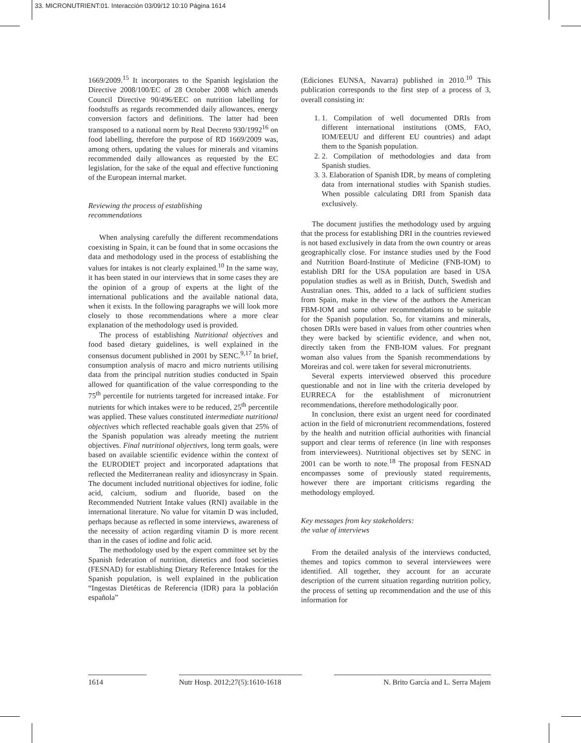33. MICRONUTRIENT:01. Interacción 03/09/12 10:10 Página 1614
1669/2009.<sup>15</sup> It incorporates to the Spanish legislation the Directive 2008/100/EC of 28 October 2008 which amends Council Directive 90/496/EEC on nutrition labelling for foodstuffs as regards recommended daily allowances, energy conversion factors and definitions. The latter had been transposed to a national norm by Real Decreto 930/1992<sup>16</sup> on food labelling, therefore the purpose of RD 1669/2009 was, among others, updating the values for minerals and vitamins recommended daily allowances as requested by the EC legislation, for the sake of the equal and effective functioning of the European internal market.
Reviewing the process of establishing
recommendations
When analysing carefully the different recommendations coexisting in Spain, it can be found that in some occasions the data and methodology used in the process of establishing the values for intakes is not clearly explained.<sup>10</sup> In the same way, it has been stated in our interviews that in some cases they are the opinion of a group of experts at the light of the international publications and the available national data, when it exists. In the following paragraphs we will look more closely to those recommendations where a more clear explanation of the methodology used is provided.
The process of establishing Nutritional objectives and food based dietary guidelines, is well explained in the consensus document published in 2001 by SENC.<sup>9,17</sup> In brief, consumption analysis of macro and micro nutrients utilising data from the principal nutrition studies conducted in Spain allowed for quantification of the value corresponding to the 75<sup>th</sup> percentile for nutrients targeted for increased intake. For nutrients for which intakes were to be reduced, 25<sup>th</sup> percentile was applied. These values constituted intermediate nutritional objectives which reflected reachable goals given that 25% of the Spanish population was already meeting the nutrient objectives. Final nutritional objectives, long term goals, were based on available scientific evidence within the context of the EURODIET project and incorporated adaptations that reflected the Mediterranean reality and idiosyncrasy in Spain. The document included nutritional objectives for iodine, folic acid, calcium, sodium and fluoride, based on the Recommended Nutrient Intake values (RNI) available in the international literature. No value for vitamin D was included, perhaps because as reflected in some interviews, awareness of the necessity of action regarding vitamin D is more recent than in the cases of iodine and folic acid.
The methodology used by the expert committee set by the Spanish federation of nutrition, dietetics and food societies (FESNAD) for establishing Dietary Reference Intakes for the Spanish population, is well explained in the publication “Ingestas Dietéticas de Referencia (IDR) para la población española”
(Ediciones EUNSA, Navarra) published in 2010.<sup>10</sup> This publication corresponds to the first step of a process of 3, overall consisting in:
1. 1. Compilation of well documented DRIs from different international institutions (OMS, FAO, IOM/EEUU and different EU countries) and adapt them to the Spanish population.
2. 2. Compilation of methodologies and data from Spanish studies.
3. 3. Elaboration of Spanish IDR, by means of completing data from international studies with Spanish studies. When possible calculating DRI from Spanish data exclusively.
The document justifies the methodology used by arguing that the process for establishing DRI in the countries reviewed is not based exclusively in data from the own country or areas geographically close. For instance studies used by the Food and Nutrition Board-Institute of Medicine (FNB-IOM) to establish DRI for the USA population are based in USA population studies as well as in British, Dutch, Swedish and Australian ones. This, added to a lack of sufficient studies from Spain, make in the view of the authors the American FBM-IOM and some other recommendations to be suitable for the Spanish population. So, for vitamins and minerals, chosen DRIs were based in values from other countries when they were backed by scientific evidence, and when not, directly taken from the FNB-IOM values. For pregnant woman also values from the Spanish recommendations by Moreiras and col. were taken for several micronutrients.
Several experts interviewed observed this procedure questionable and not in line with the criteria developed by EURRECA for the establishment of micronutrient recommendations, therefore methodologically poor.
In conclusion, there exist an urgent need for coordinated action in the field of micronutrient recommendations, fostered by the health and nutrition official authorities with financial support and clear terms of reference (in line with responses from interviewees). Nutritional objectives set by SENC in 2001 can be worth to note.<sup>18</sup> The proposal from FESNAD encompasses some of previously stated requirements, however there are important criticisms regarding the methodology employed.
Key messages from key stakeholders:
the value of interviews
From the detailed analysis of the interviews conducted, themes and topics common to several interviewees were identified. All together, they account for an accurate description of the current situation regarding nutrition policy, the process of setting up recommendation and the use of this information for
1614 Nutr Hosp. 2012;27(5):1610-1618 N. Brito García and L. Serra Majem